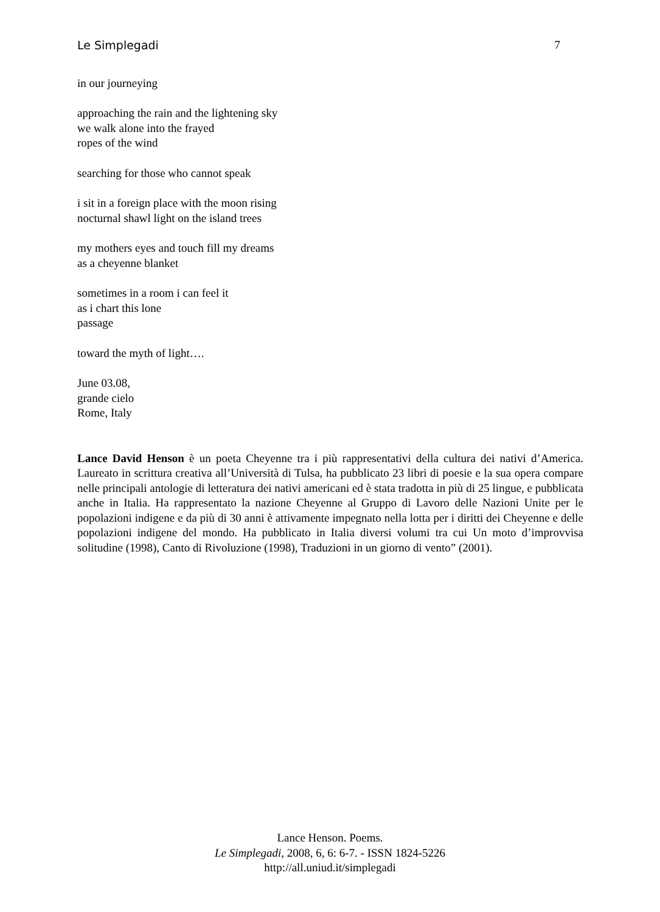Le Simplegadi 7
in our journeying
approaching the rain and the lightening sky
we walk alone into the frayed
ropes of the wind
searching for those who cannot speak
i sit in a foreign place with the moon rising
nocturnal shawl light on the island trees
my mothers eyes and touch fill my dreams
as a cheyenne blanket
sometimes in a room i can feel it
as i chart this lone
passage
toward the myth of light….
June 03.08,
grande cielo
Rome, Italy
Lance David Henson è un poeta Cheyenne tra i più rappresentativi della cultura dei nativi d’America. Laureato in scrittura creativa all’Università di Tulsa, ha pubblicato 23 libri di poesie e la sua opera compare nelle principali antologie di letteratura dei nativi americani ed è stata tradotta in più di 25 lingue, e pubblicata anche in Italia. Ha rappresentato la nazione Cheyenne al Gruppo di Lavoro delle Nazioni Unite per le popolazioni indigene e da più di 30 anni è attivamente impegnato nella lotta per i diritti dei Cheyenne e delle popolazioni indigene del mondo. Ha pubblicato in Italia diversi volumi tra cui Un moto d’improvvisa solitudine (1998), Canto di Rivoluzione (1998), Traduzioni in un giorno di vento” (2001).
Lance Henson. Poems.
Le Simplegadi, 2008, 6, 6: 6-7. - ISSN 1824-5226
http://all.uniud.it/simplegadi